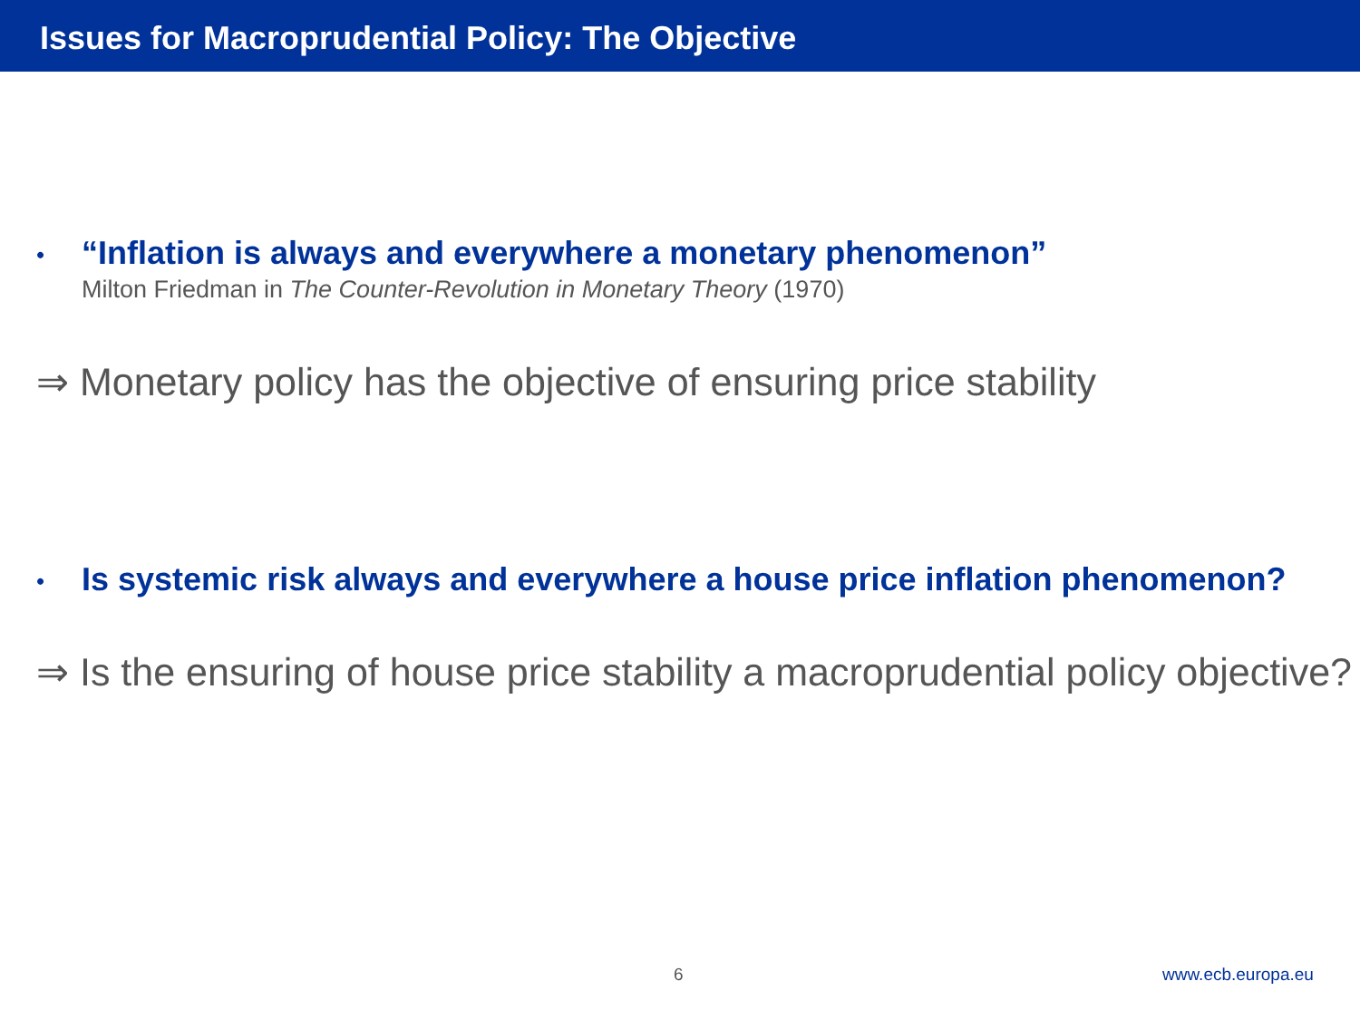Issues for Macroprudential Policy: The Objective
• “Inflation is always and everywhere a monetary phenomenon”
Milton Friedman in The Counter-Revolution in Monetary Theory (1970)
⇒ Monetary policy has the objective of ensuring price stability
• Is systemic risk always and everywhere a house price inflation phenomenon?
⇒ Is the ensuring of house price stability a macroprudential policy objective?
6 www.ecb.europa.eu